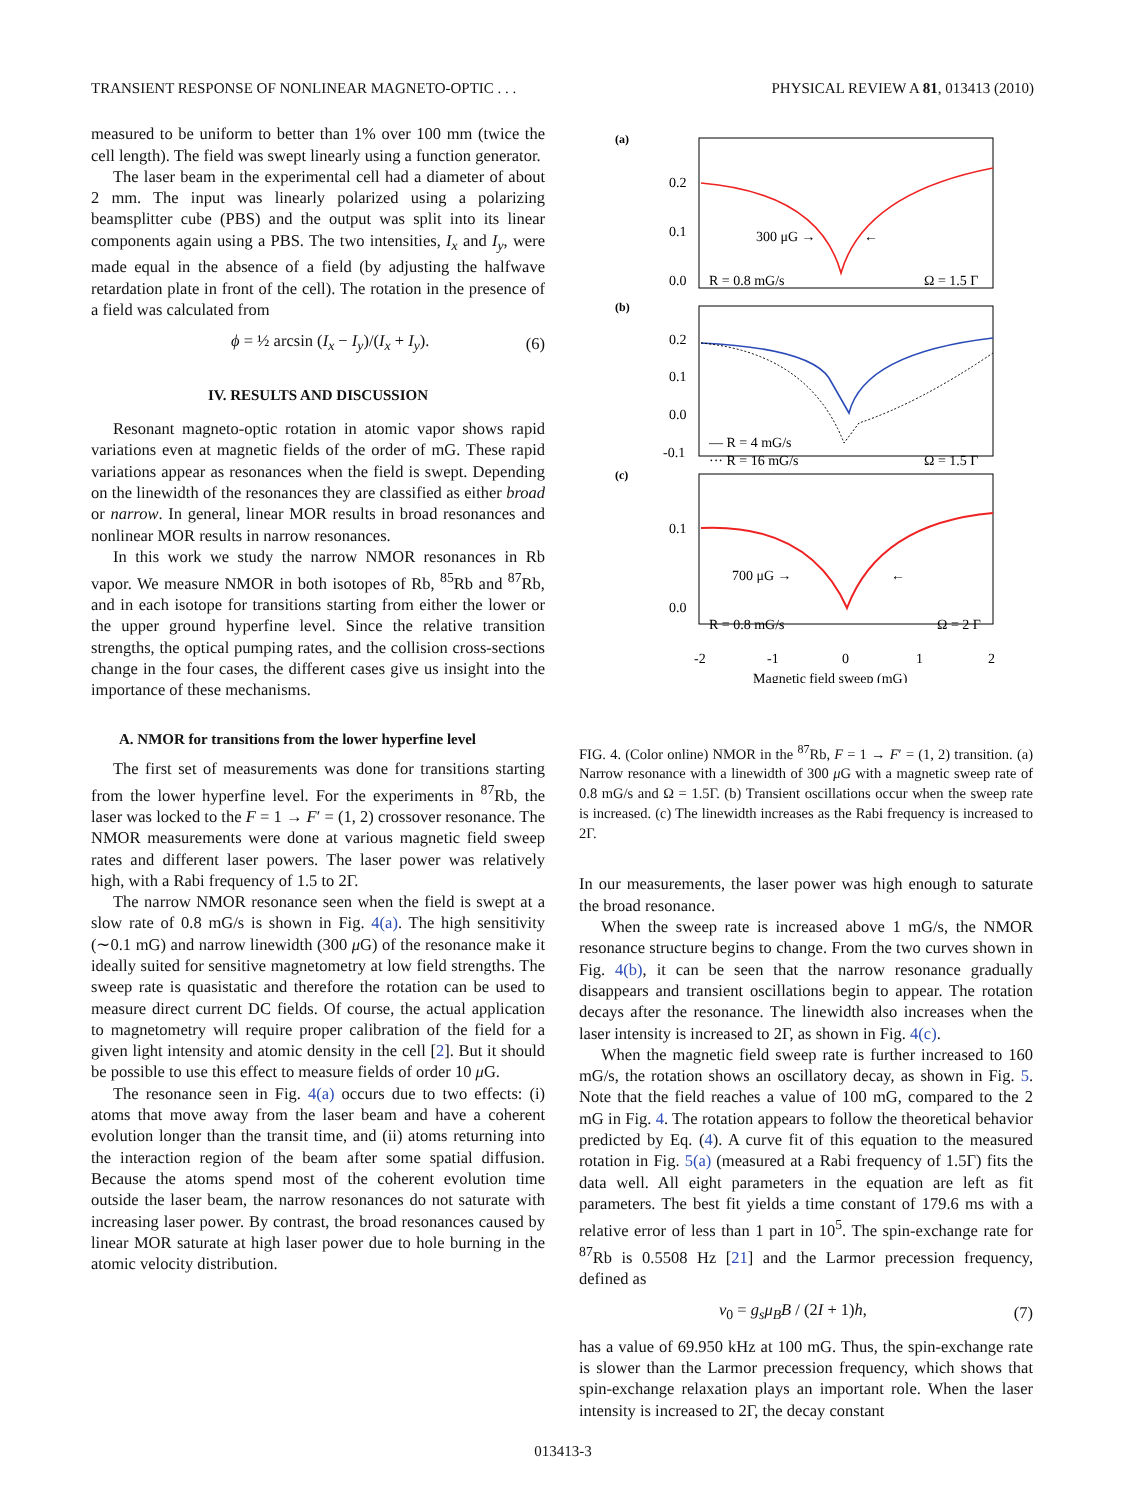TRANSIENT RESPONSE OF NONLINEAR MAGNETO-OPTIC . . . PHYSICAL REVIEW A 81, 013413 (2010)
measured to be uniform to better than 1% over 100 mm (twice the cell length). The field was swept linearly using a function generator.
The laser beam in the experimental cell had a diameter of about 2 mm. The input was linearly polarized using a polarizing beamsplitter cube (PBS) and the output was split into its linear components again using a PBS. The two intensities, I<sub>x</sub> and I<sub>y</sub>, were made equal in the absence of a field (by adjusting the halfwave retardation plate in front of the cell). The rotation in the presence of a field was calculated from
ϕ = ½ arcsin (I<sub>x</sub> − I<sub>y</sub>)/(I<sub>x</sub> + I<sub>y</sub>). (6)
IV. RESULTS AND DISCUSSION
Resonant magneto-optic rotation in atomic vapor shows rapid variations even at magnetic fields of the order of mG. These rapid variations appear as resonances when the field is swept. Depending on the linewidth of the resonances they are classified as either broad or narrow. In general, linear MOR results in broad resonances and nonlinear MOR results in narrow resonances.
In this work we study the narrow NMOR resonances in Rb vapor. We measure NMOR in both isotopes of Rb, <sup>85</sup>Rb and <sup>87</sup>Rb, and in each isotope for transitions starting from either the lower or the upper ground hyperfine level. Since the relative transition strengths, the optical pumping rates, and the collision cross-sections change in the four cases, the different cases give us insight into the importance of these mechanisms.
A. NMOR for transitions from the lower hyperfine level
The first set of measurements was done for transitions starting from the lower hyperfine level. For the experiments in <sup>87</sup>Rb, the laser was locked to the F = 1 → F′ = (1, 2) crossover resonance. The NMOR measurements were done at various magnetic field sweep rates and different laser powers. The laser power was relatively high, with a Rabi frequency of 1.5 to 2Γ.
The narrow NMOR resonance seen when the field is swept at a slow rate of 0.8 mG/s is shown in Fig. 4(a). The high sensitivity (∼0.1 mG) and narrow linewidth (300 μ G) of the resonance make it ideally suited for sensitive magnetometry at low field strengths. The sweep rate is quasistatic and therefore the rotation can be used to measure direct current DC fields. Of course, the actual application to magnetometry will require proper calibration of the field for a given light intensity and atomic density in the cell [2]. But it should be possible to use this effect to measure fields of order 10 μ G.
The resonance seen in Fig. 4(a) occurs due to two effects: (i) atoms that move away from the laser beam and have a coherent evolution longer than the transit time, and (ii) atoms returning into the interaction region of the beam after some spatial diffusion. Because the atoms spend most of the coherent evolution time outside the laser beam, the narrow resonances do not saturate with increasing laser power. By contrast, the broad resonances caused by linear MOR saturate at high laser power due to hole burning in the atomic velocity distribution.
(a)
0.2
0.1
0.0
300 μG →
←
R = 0.8 mG/s
Ω = 1.5 Γ
(b)
0.2
0.1
0.0
-0.1
— R = 4 mG/s
··· R = 16 mG/s
Ω = 1.5 Γ
(c)
0.1
0.0
700 μG →
←
R = 0.8 mG/s
Ω = 2 Γ
-2
-1
0
1
2
Magnetic field sweep (mG)
FIG. 4. (Color online) NMOR in the <sup>87</sup>Rb, F = 1 → F′ = (1, 2) transition. (a) Narrow resonance with a linewidth of 300 μ G with a magnetic sweep rate of 0.8 mG/s and Ω = 1.5Γ. (b) Transient oscillations occur when the sweep rate is increased. (c) The linewidth increases as the Rabi frequency is increased to 2Γ.
In our measurements, the laser power was high enough to saturate the broad resonance.
When the sweep rate is increased above 1 mG/s, the NMOR resonance structure begins to change. From the two curves shown in Fig. 4(b), it can be seen that the narrow resonance gradually disappears and transient oscillations begin to appear. The rotation decays after the resonance. The linewidth also increases when the laser intensity is increased to 2Γ, as shown in Fig. 4(c).
When the magnetic field sweep rate is further increased to 160 mG/s, the rotation shows an oscillatory decay, as shown in Fig. 5. Note that the field reaches a value of 100 mG, compared to the 2 mG in Fig. 4. The rotation appears to follow the theoretical behavior predicted by Eq. (4). A curve fit of this equation to the measured rotation in Fig. 5(a) (measured at a Rabi frequency of 1.5Γ) fits the data well. All eight parameters in the equation are left as fit parameters. The best fit yields a time constant of 179.6 ms with a relative error of less than 1 part in 10<sup>5</sup>. The spin-exchange rate for <sup>87</sup>Rb is 0.5508 Hz [21] and the Larmor precession frequency, defined as
ν<sub>0</sub> = g<sub>s</sub>μ<sub>B</sub>B / (2I + 1)h, (7)
has a value of 69.950 kHz at 100 mG. Thus, the spin-exchange rate is slower than the Larmor precession frequency, which shows that spin-exchange relaxation plays an important role. When the laser intensity is increased to 2Γ, the decay constant
013413-3